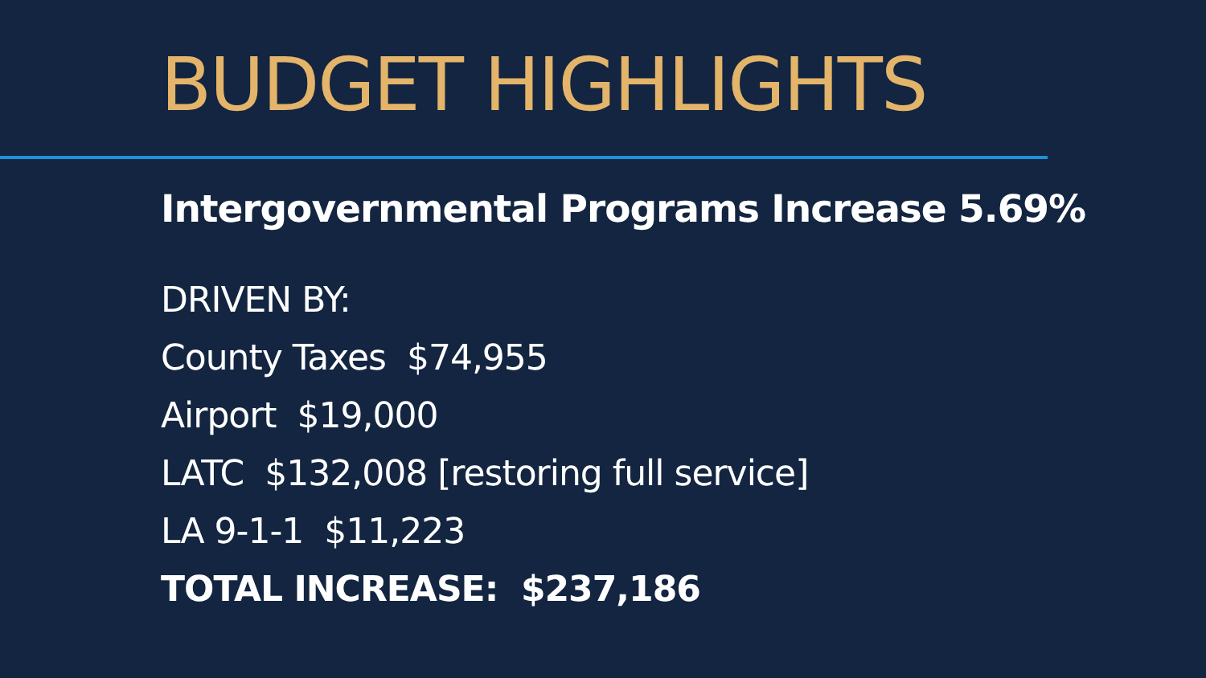BUDGET HIGHLIGHTS
Intergovernmental Programs Increase 5.69%
DRIVEN BY:
County Taxes $74,955
Airport $19,000
LATC $132,008 [restoring full service]
LA 9-1-1 $11,223
TOTAL INCREASE: $237,186